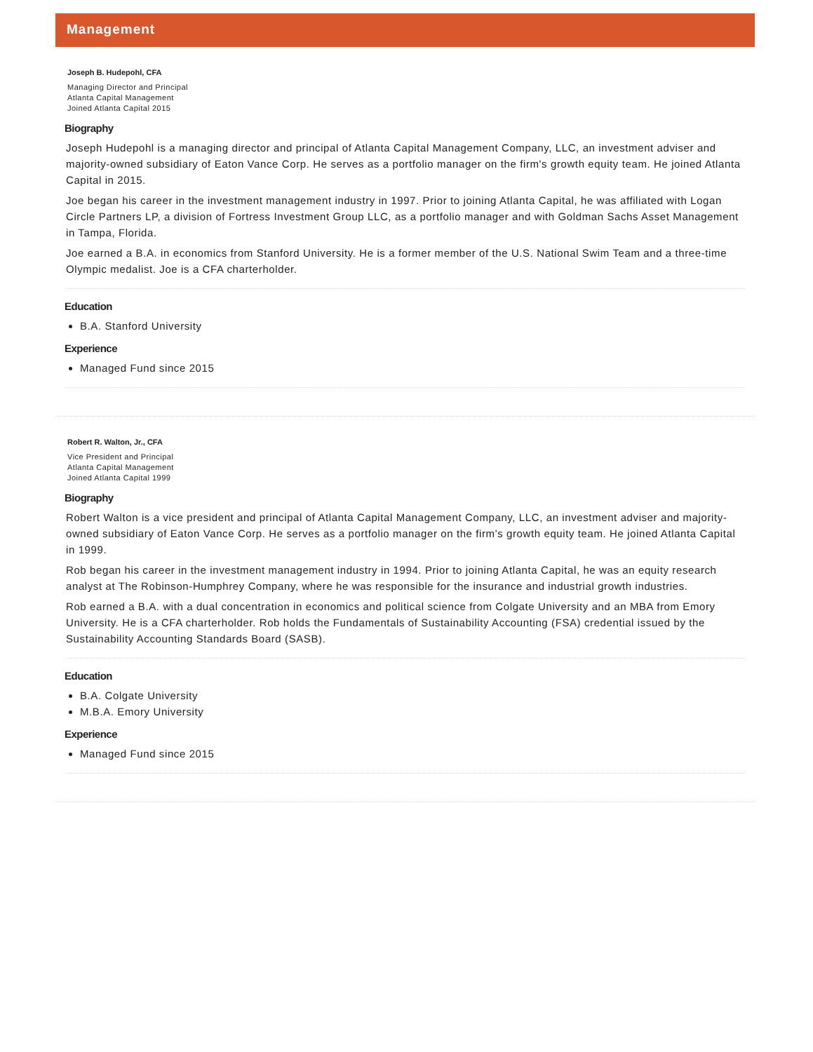Management
Joseph B. Hudepohl, CFA
Managing Director and Principal
Atlanta Capital Management
Joined Atlanta Capital 2015
Biography
Joseph Hudepohl is a managing director and principal of Atlanta Capital Management Company, LLC, an investment adviser and majority-owned subsidiary of Eaton Vance Corp. He serves as a portfolio manager on the firm's growth equity team. He joined Atlanta Capital in 2015.
Joe began his career in the investment management industry in 1997. Prior to joining Atlanta Capital, he was affiliated with Logan Circle Partners LP, a division of Fortress Investment Group LLC, as a portfolio manager and with Goldman Sachs Asset Management in Tampa, Florida.
Joe earned a B.A. in economics from Stanford University. He is a former member of the U.S. National Swim Team and a three-time Olympic medalist. Joe is a CFA charterholder.
Education
B.A. Stanford University
Experience
Managed Fund since 2015
Robert R. Walton, Jr., CFA
Vice President and Principal
Atlanta Capital Management
Joined Atlanta Capital 1999
Biography
Robert Walton is a vice president and principal of Atlanta Capital Management Company, LLC, an investment adviser and majority-owned subsidiary of Eaton Vance Corp. He serves as a portfolio manager on the firm's growth equity team. He joined Atlanta Capital in 1999.
Rob began his career in the investment management industry in 1994. Prior to joining Atlanta Capital, he was an equity research analyst at The Robinson-Humphrey Company, where he was responsible for the insurance and industrial growth industries.
Rob earned a B.A. with a dual concentration in economics and political science from Colgate University and an MBA from Emory University. He is a CFA charterholder. Rob holds the Fundamentals of Sustainability Accounting (FSA) credential issued by the Sustainability Accounting Standards Board (SASB).
Education
B.A. Colgate University
M.B.A. Emory University
Experience
Managed Fund since 2015